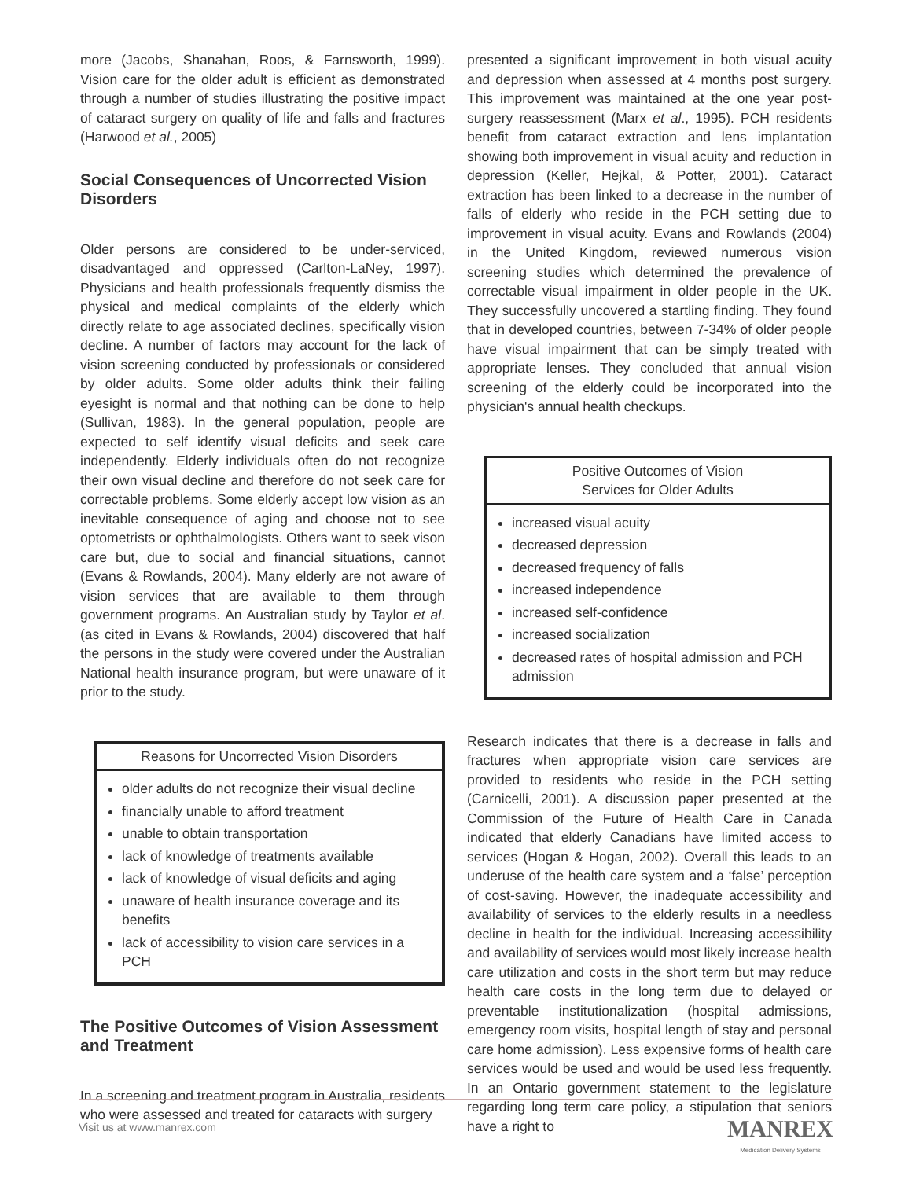more (Jacobs, Shanahan, Roos, & Farnsworth, 1999). Vision care for the older adult is efficient as demonstrated through a number of studies illustrating the positive impact of cataract surgery on quality of life and falls and fractures (Harwood et al., 2005)
Social Consequences of Uncorrected Vision Disorders
Older persons are considered to be under-serviced, disadvantaged and oppressed (Carlton-LaNey, 1997). Physicians and health professionals frequently dismiss the physical and medical complaints of the elderly which directly relate to age associated declines, specifically vision decline. A number of factors may account for the lack of vision screening conducted by professionals or considered by older adults. Some older adults think their failing eyesight is normal and that nothing can be done to help (Sullivan, 1983). In the general population, people are expected to self identify visual deficits and seek care independently. Elderly individuals often do not recognize their own visual decline and therefore do not seek care for correctable problems. Some elderly accept low vision as an inevitable consequence of aging and choose not to see optometrists or ophthalmologists. Others want to seek vison care but, due to social and financial situations, cannot (Evans & Rowlands, 2004). Many elderly are not aware of vision services that are available to them through government programs. An Australian study by Taylor et al. (as cited in Evans & Rowlands, 2004) discovered that half the persons in the study were covered under the Australian National health insurance program, but were unaware of it prior to the study.
Reasons for Uncorrected Vision Disorders
older adults do not recognize their visual decline
financially unable to afford treatment
unable to obtain transportation
lack of knowledge of treatments available
lack of knowledge of visual deficits and aging
unaware of health insurance coverage and its benefits
lack of accessibility to vision care services in a PCH
The Positive Outcomes of Vision Assessment and Treatment
In a screening and treatment program in Australia, residents who were assessed and treated for cataracts with surgery
presented a significant improvement in both visual acuity and depression when assessed at 4 months post surgery. This improvement was maintained at the one year post-surgery reassessment (Marx et al., 1995). PCH residents benefit from cataract extraction and lens implantation showing both improvement in visual acuity and reduction in depression (Keller, Hejkal, & Potter, 2001). Cataract extraction has been linked to a decrease in the number of falls of elderly who reside in the PCH setting due to improvement in visual acuity. Evans and Rowlands (2004) in the United Kingdom, reviewed numerous vision screening studies which determined the prevalence of correctable visual impairment in older people in the UK. They successfully uncovered a startling finding. They found that in developed countries, between 7-34% of older people have visual impairment that can be simply treated with appropriate lenses. They concluded that annual vision screening of the elderly could be incorporated into the physician's annual health checkups.
Positive Outcomes of Vision
Services for Older Adults
increased visual acuity
decreased depression
decreased frequency of falls
increased independence
increased self-confidence
increased socialization
decreased rates of hospital admission and PCH admission
Research indicates that there is a decrease in falls and fractures when appropriate vision care services are provided to residents who reside in the PCH setting (Carnicelli, 2001). A discussion paper presented at the Commission of the Future of Health Care in Canada indicated that elderly Canadians have limited access to services (Hogan & Hogan, 2002). Overall this leads to an underuse of the health care system and a ‘false’ perception of cost-saving. However, the inadequate accessibility and availability of services to the elderly results in a needless decline in health for the individual. Increasing accessibility and availability of services would most likely increase health care utilization and costs in the short term but may reduce health care costs in the long term due to delayed or preventable institutionalization (hospital admissions, emergency room visits, hospital length of stay and personal care home admission). Less expensive forms of health care services would be used and would be used less frequently. In an Ontario government statement to the legislature regarding long term care policy, a stipulation that seniors have a right to
Visit us at www.manrex.com
MANREX
Medication Delivery Systems